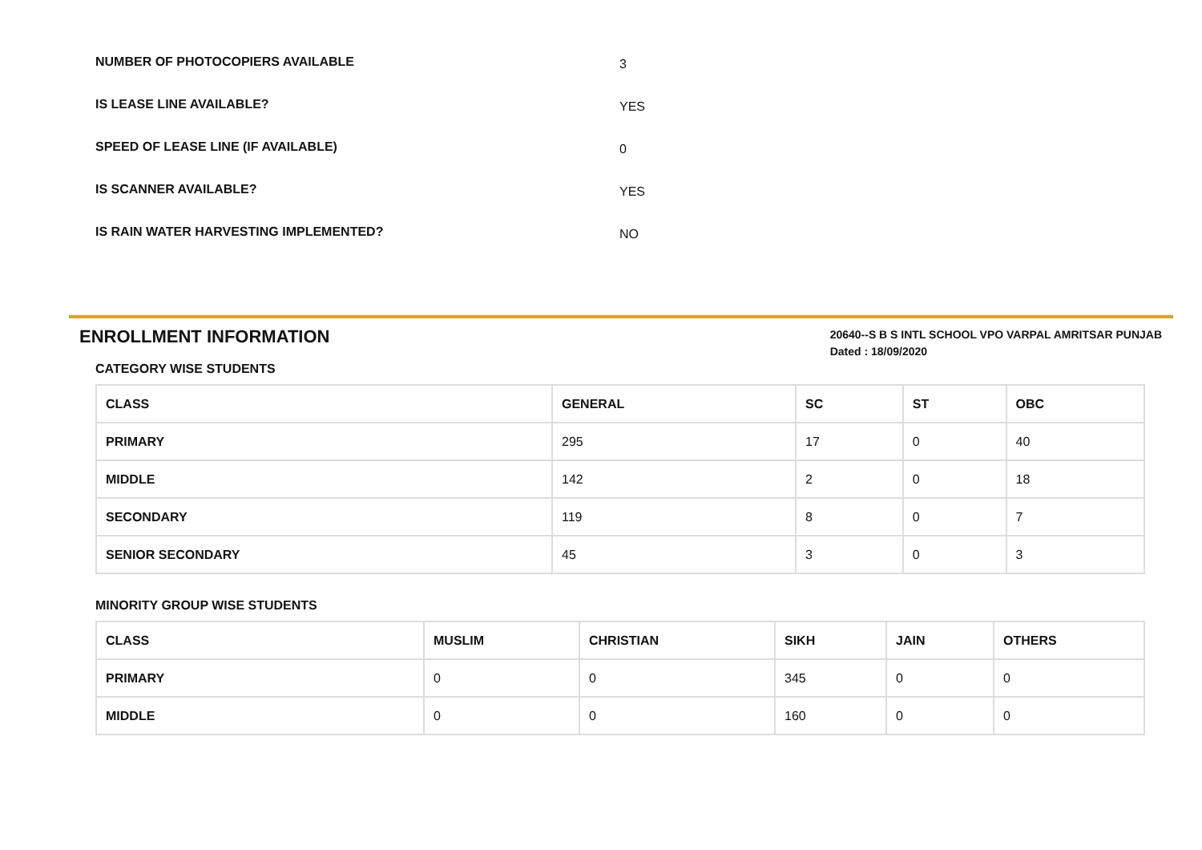NUMBER OF PHOTOCOPIERS AVAILABLE
3
IS LEASE LINE AVAILABLE?
YES
SPEED OF LEASE LINE (IF AVAILABLE)
0
IS SCANNER AVAILABLE?
YES
IS RAIN WATER HARVESTING IMPLEMENTED?
NO
ENROLLMENT INFORMATION
20640--S B S INTL SCHOOL VPO VARPAL AMRITSAR PUNJAB
Dated : 18/09/2020
CATEGORY WISE STUDENTS
| CLASS | GENERAL | SC | ST | OBC |
| --- | --- | --- | --- | --- |
| PRIMARY | 295 | 17 | 0 | 40 |
| MIDDLE | 142 | 2 | 0 | 18 |
| SECONDARY | 119 | 8 | 0 | 7 |
| SENIOR SECONDARY | 45 | 3 | 0 | 3 |
MINORITY GROUP WISE STUDENTS
| CLASS | MUSLIM | CHRISTIAN | SIKH | JAIN | OTHERS |
| --- | --- | --- | --- | --- | --- |
| PRIMARY | 0 | 0 | 345 | 0 | 0 |
| MIDDLE | 0 | 0 | 160 | 0 | 0 |